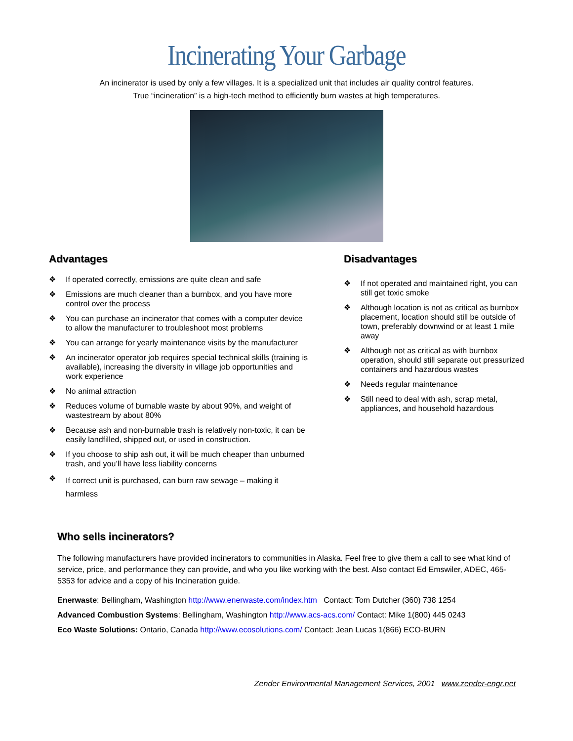Incinerating Your Garbage
An incinerator is used by only a few villages. It is a specialized unit that includes air quality control features.
True “incineration” is a high-tech method to efficiently burn wastes at high temperatures.
Advantages
❖ If operated correctly, emissions are quite clean and safe
❖ Emissions are much cleaner than a burnbox, and you have more control over the process
❖ You can purchase an incinerator that comes with a computer device to allow the manufacturer to troubleshoot most problems
❖ You can arrange for yearly maintenance visits by the manufacturer
❖ An incinerator operator job requires special technical skills (training is available), increasing the diversity in village job opportunities and work experience
❖ No animal attraction
❖ Reduces volume of burnable waste by about 90%, and weight of wastestream by about 80%
❖ Because ash and non-burnable trash is relatively non-toxic, it can be easily landfilled, shipped out, or used in construction.
❖ If you choose to ship ash out, it will be much cheaper than unburned trash, and you’ll have less liability concerns
❖ If correct unit is purchased, can burn raw sewage – making it harmless
Disadvantages
❖ If not operated and maintained right, you can still get toxic smoke
❖ Although location is not as critical as burnbox placement, location should still be outside of town, preferably downwind or at least 1 mile away
❖ Although not as critical as with burnbox operation, should still separate out pressurized containers and hazardous wastes
❖ Needs regular maintenance
❖ Still need to deal with ash, scrap metal, appliances, and household hazardous
Who sells incinerators?
The following manufacturers have provided incinerators to communities in Alaska. Feel free to give them a call to see what kind of service, price, and performance they can provide, and who you like working with the best. Also contact Ed Emswiler, ADEC, 465-5353 for advice and a copy of his Incineration guide.
Enerwaste: Bellingham, Washington http://www.enerwaste.com/index.htm Contact: Tom Dutcher (360) 738 1254
Advanced Combustion Systems: Bellingham, Washington http://www.acs-acs.com/ Contact: Mike 1(800) 445 0243
Eco Waste Solutions: Ontario, Canada http://www.ecosolutions.com/ Contact: Jean Lucas 1(866) ECO-BURN
Zender Environmental Management Services, 2001 www.zender-engr.net